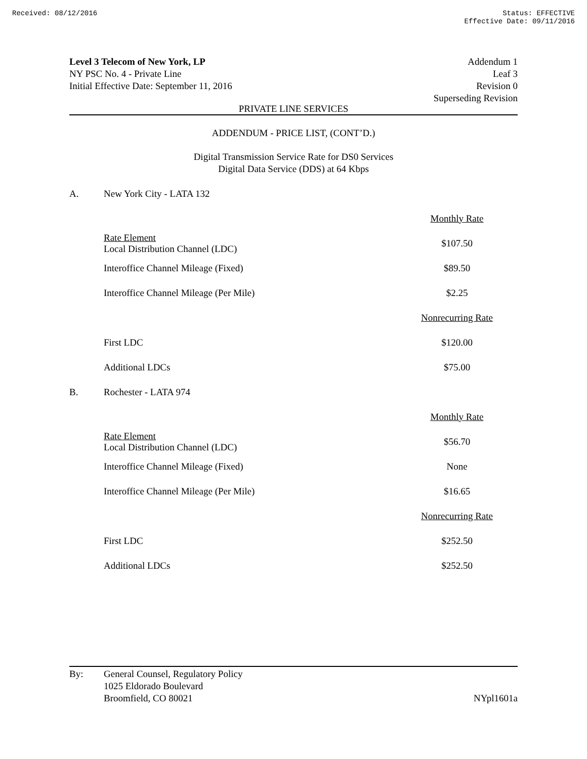Received: 08/12/2016 Status: EFFECTIVE
Effective Date: 09/11/2016
Level 3 Telecom of New York, LP
NY PSC No. 4 - Private Line
Initial Effective Date: September 11, 2016
Addendum 1
Leaf 3
Revision 0
Superseding Revision
PRIVATE LINE SERVICES
ADDENDUM - PRICE LIST, (CONT’D.)
Digital Transmission Service Rate for DS0 Services
Digital Data Service (DDS) at 64 Kbps
| A. | New York City - LATA 132 | | |
| | | | Monthly Rate |
| | Rate Element Local Distribution Channel (LDC) | | $107.50 |
| | Interoffice Channel Mileage (Fixed) | | $89.50 |
| | Interoffice Channel Mileage (Per Mile) | | $2.25 |
| | | | Nonrecurring Rate |
| | First LDC | | $120.00 |
| | Additional LDCs | | $75.00 |
| B. | Rochester - LATA 974 | | |
| | | | Monthly Rate |
| | Rate Element Local Distribution Channel (LDC) | | $56.70 |
| | Interoffice Channel Mileage (Fixed) | | None |
| | Interoffice Channel Mileage (Per Mile) | | $16.65 |
| | | | Nonrecurring Rate |
| | First LDC | | $252.50 |
| | Additional LDCs | | $252.50 |
By: General Counsel, Regulatory Policy
1025 Eldorado Boulevard
Broomfield, CO 80021
NYpl1601a